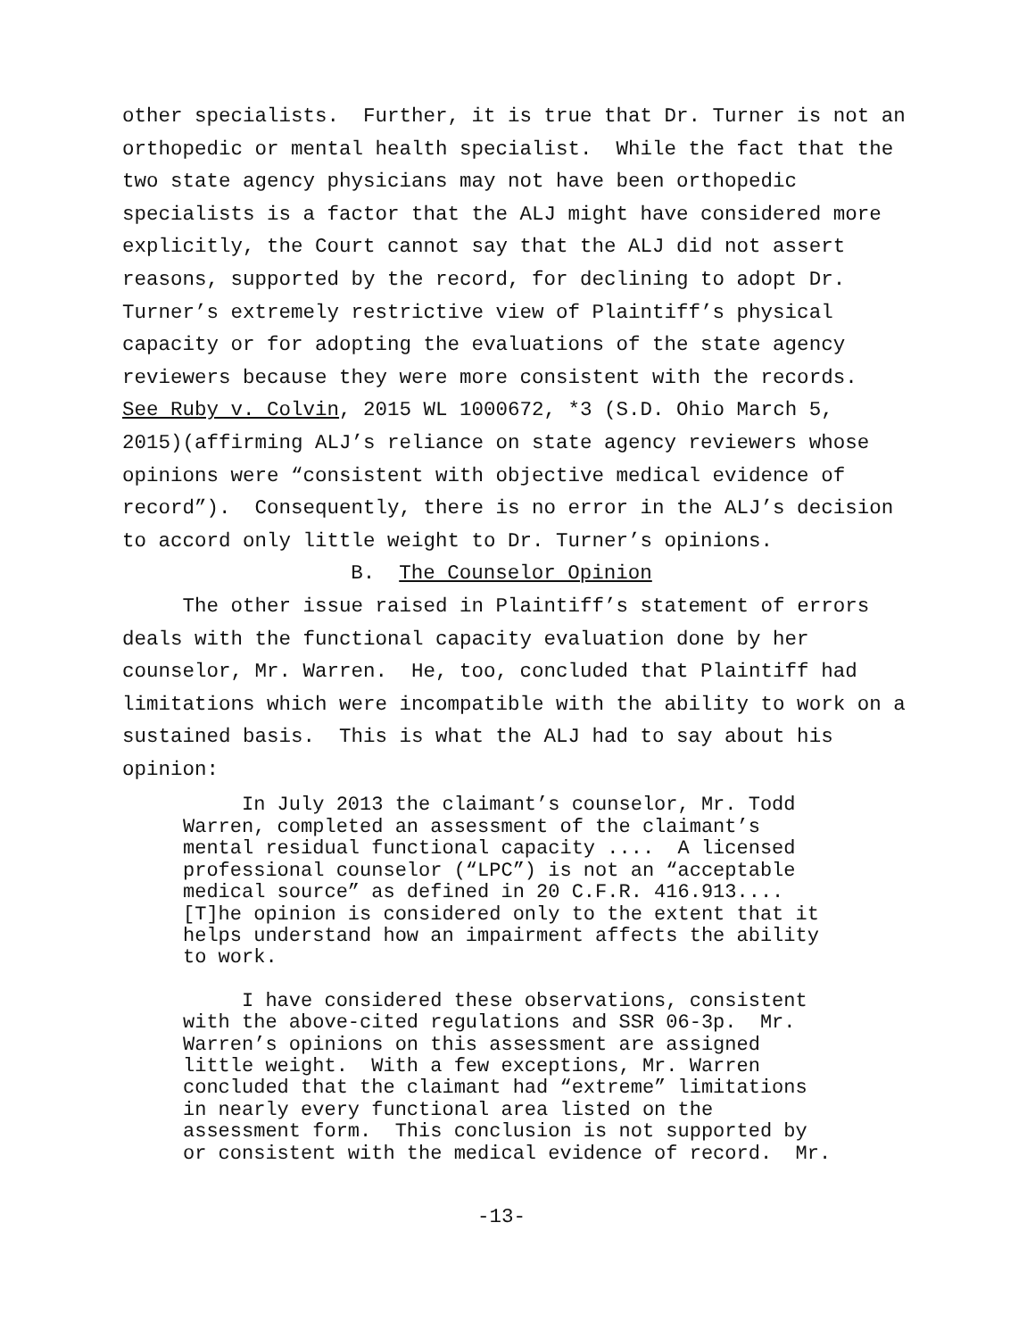other specialists. Further, it is true that Dr. Turner is not an orthopedic or mental health specialist. While the fact that the two state agency physicians may not have been orthopedic specialists is a factor that the ALJ might have considered more explicitly, the Court cannot say that the ALJ did not assert reasons, supported by the record, for declining to adopt Dr. Turner’s extremely restrictive view of Plaintiff’s physical capacity or for adopting the evaluations of the state agency reviewers because they were more consistent with the records. See Ruby v. Colvin, 2015 WL 1000672, *3 (S.D. Ohio March 5, 2015)(affirming ALJ’s reliance on state agency reviewers whose opinions were “consistent with objective medical evidence of record”). Consequently, there is no error in the ALJ’s decision to accord only little weight to Dr. Turner’s opinions.
B. The Counselor Opinion
The other issue raised in Plaintiff’s statement of errors deals with the functional capacity evaluation done by her counselor, Mr. Warren. He, too, concluded that Plaintiff had limitations which were incompatible with the ability to work on a sustained basis. This is what the ALJ had to say about his opinion:
In July 2013 the claimant’s counselor, Mr. Todd Warren, completed an assessment of the claimant’s mental residual functional capacity .... A licensed professional counselor (“LPC”) is not an “acceptable medical source” as defined in 20 C.F.R. 416.913.... [T]he opinion is considered only to the extent that it helps understand how an impairment affects the ability to work.
I have considered these observations, consistent with the above-cited regulations and SSR 06-3p. Mr. Warren’s opinions on this assessment are assigned little weight. With a few exceptions, Mr. Warren concluded that the claimant had “extreme” limitations in nearly every functional area listed on the assessment form. This conclusion is not supported by or consistent with the medical evidence of record. Mr.
-13-